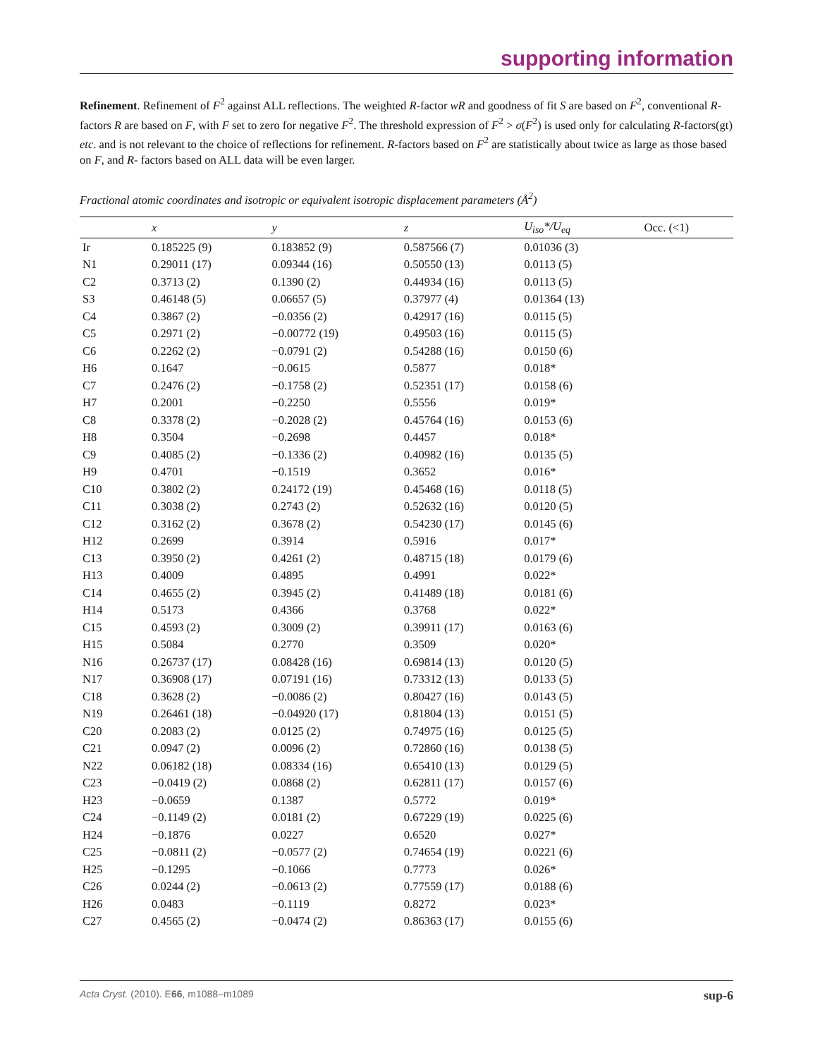supporting information
Refinement. Refinement of F<sup>2</sup> against ALL reflections. The weighted R-factor wR and goodness of fit S are based on F<sup>2</sup>, conventional R-factors R are based on F, with F set to zero for negative F<sup>2</sup>. The threshold expression of F<sup>2</sup> > σ(F<sup>2</sup>) is used only for calculating R-factors(gt) etc. and is not relevant to the choice of reflections for refinement. R-factors based on F<sup>2</sup> are statistically about twice as large as those based on F, and R- factors based on ALL data will be even larger.
Fractional atomic coordinates and isotropic or equivalent isotropic displacement parameters (Å<sup>2</sup>)
| | x | y | z | U<sub>iso</sub>*/ U<sub>eq</sub> | Occ. (<1) |
| --- | --- | --- | --- | --- | --- |
| Ir | 0.185225 (9) | 0.183852 (9) | 0.587566 (7) | 0.01036 (3) | |
| N1 | 0.29011 (17) | 0.09344 (16) | 0.50550 (13) | 0.0113 (5) | |
| C2 | 0.3713 (2) | 0.1390 (2) | 0.44934 (16) | 0.0113 (5) | |
| S3 | 0.46148 (5) | 0.06657 (5) | 0.37977 (4) | 0.01364 (13) | |
| C4 | 0.3867 (2) | −0.0356 (2) | 0.42917 (16) | 0.0115 (5) | |
| C5 | 0.2971 (2) | −0.00772 (19) | 0.49503 (16) | 0.0115 (5) | |
| C6 | 0.2262 (2) | −0.0791 (2) | 0.54288 (16) | 0.0150 (6) | |
| H6 | 0.1647 | −0.0615 | 0.5877 | 0.018* | |
| C7 | 0.2476 (2) | −0.1758 (2) | 0.52351 (17) | 0.0158 (6) | |
| H7 | 0.2001 | −0.2250 | 0.5556 | 0.019* | |
| C8 | 0.3378 (2) | −0.2028 (2) | 0.45764 (16) | 0.0153 (6) | |
| H8 | 0.3504 | −0.2698 | 0.4457 | 0.018* | |
| C9 | 0.4085 (2) | −0.1336 (2) | 0.40982 (16) | 0.0135 (5) | |
| H9 | 0.4701 | −0.1519 | 0.3652 | 0.016* | |
| C10 | 0.3802 (2) | 0.24172 (19) | 0.45468 (16) | 0.0118 (5) | |
| C11 | 0.3038 (2) | 0.2743 (2) | 0.52632 (16) | 0.0120 (5) | |
| C12 | 0.3162 (2) | 0.3678 (2) | 0.54230 (17) | 0.0145 (6) | |
| H12 | 0.2699 | 0.3914 | 0.5916 | 0.017* | |
| C13 | 0.3950 (2) | 0.4261 (2) | 0.48715 (18) | 0.0179 (6) | |
| H13 | 0.4009 | 0.4895 | 0.4991 | 0.022* | |
| C14 | 0.4655 (2) | 0.3945 (2) | 0.41489 (18) | 0.0181 (6) | |
| H14 | 0.5173 | 0.4366 | 0.3768 | 0.022* | |
| C15 | 0.4593 (2) | 0.3009 (2) | 0.39911 (17) | 0.0163 (6) | |
| H15 | 0.5084 | 0.2770 | 0.3509 | 0.020* | |
| N16 | 0.26737 (17) | 0.08428 (16) | 0.69814 (13) | 0.0120 (5) | |
| N17 | 0.36908 (17) | 0.07191 (16) | 0.73312 (13) | 0.0133 (5) | |
| C18 | 0.3628 (2) | −0.0086 (2) | 0.80427 (16) | 0.0143 (5) | |
| N19 | 0.26461 (18) | −0.04920 (17) | 0.81804 (13) | 0.0151 (5) | |
| C20 | 0.2083 (2) | 0.0125 (2) | 0.74975 (16) | 0.0125 (5) | |
| C21 | 0.0947 (2) | 0.0096 (2) | 0.72860 (16) | 0.0138 (5) | |
| N22 | 0.06182 (18) | 0.08334 (16) | 0.65410 (13) | 0.0129 (5) | |
| C23 | −0.0419 (2) | 0.0868 (2) | 0.62811 (17) | 0.0157 (6) | |
| H23 | −0.0659 | 0.1387 | 0.5772 | 0.019* | |
| C24 | −0.1149 (2) | 0.0181 (2) | 0.67229 (19) | 0.0225 (6) | |
| H24 | −0.1876 | 0.0227 | 0.6520 | 0.027* | |
| C25 | −0.0811 (2) | −0.0577 (2) | 0.74654 (19) | 0.0221 (6) | |
| H25 | −0.1295 | −0.1066 | 0.7773 | 0.026* | |
| C26 | 0.0244 (2) | −0.0613 (2) | 0.77559 (17) | 0.0188 (6) | |
| H26 | 0.0483 | −0.1119 | 0.8272 | 0.023* | |
| C27 | 0.4565 (2) | −0.0474 (2) | 0.86363 (17) | 0.0155 (6) | |
Acta Cryst. (2010). E66, m1088–m1089 sup-6